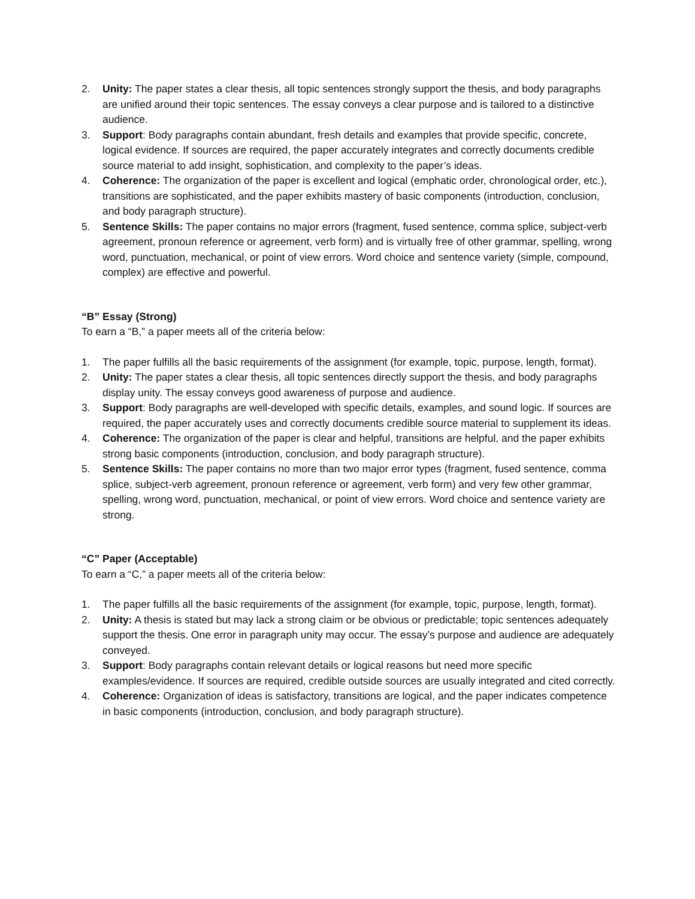2. Unity: The paper states a clear thesis, all topic sentences strongly support the thesis, and body paragraphs are unified around their topic sentences. The essay conveys a clear purpose and is tailored to a distinctive audience.
3. Support: Body paragraphs contain abundant, fresh details and examples that provide specific, concrete, logical evidence. If sources are required, the paper accurately integrates and correctly documents credible source material to add insight, sophistication, and complexity to the paper’s ideas.
4. Coherence: The organization of the paper is excellent and logical (emphatic order, chronological order, etc.), transitions are sophisticated, and the paper exhibits mastery of basic components (introduction, conclusion, and body paragraph structure).
5. Sentence Skills: The paper contains no major errors (fragment, fused sentence, comma splice, subject-verb agreement, pronoun reference or agreement, verb form) and is virtually free of other grammar, spelling, wrong word, punctuation, mechanical, or point of view errors. Word choice and sentence variety (simple, compound, complex) are effective and powerful.
“B” Essay (Strong)
To earn a “B,” a paper meets all of the criteria below:
1. The paper fulfills all the basic requirements of the assignment (for example, topic, purpose, length, format).
2. Unity: The paper states a clear thesis, all topic sentences directly support the thesis, and body paragraphs display unity. The essay conveys good awareness of purpose and audience.
3. Support: Body paragraphs are well-developed with specific details, examples, and sound logic. If sources are required, the paper accurately uses and correctly documents credible source material to supplement its ideas.
4. Coherence: The organization of the paper is clear and helpful, transitions are helpful, and the paper exhibits strong basic components (introduction, conclusion, and body paragraph structure).
5. Sentence Skills: The paper contains no more than two major error types (fragment, fused sentence, comma splice, subject-verb agreement, pronoun reference or agreement, verb form) and very few other grammar, spelling, wrong word, punctuation, mechanical, or point of view errors. Word choice and sentence variety are strong.
“C” Paper (Acceptable)
To earn a “C,” a paper meets all of the criteria below:
1. The paper fulfills all the basic requirements of the assignment (for example, topic, purpose, length, format).
2. Unity: A thesis is stated but may lack a strong claim or be obvious or predictable; topic sentences adequately support the thesis. One error in paragraph unity may occur. The essay’s purpose and audience are adequately conveyed.
3. Support: Body paragraphs contain relevant details or logical reasons but need more specific examples/evidence. If sources are required, credible outside sources are usually integrated and cited correctly.
4. Coherence: Organization of ideas is satisfactory, transitions are logical, and the paper indicates competence in basic components (introduction, conclusion, and body paragraph structure).